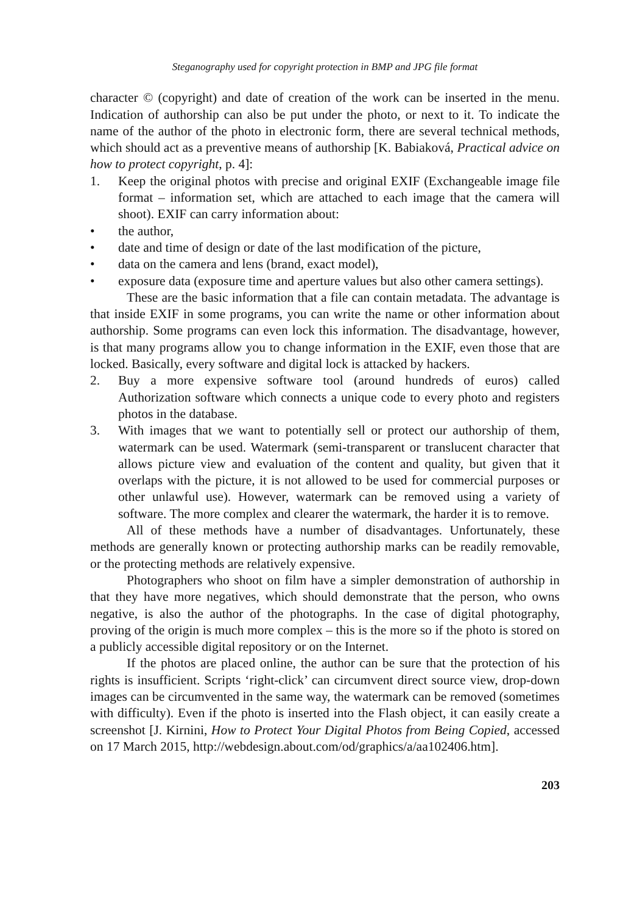Steganography used for copyright protection in BMP and JPG file format
character © (copyright) and date of creation of the work can be inserted in the menu. Indication of authorship can also be put under the photo, or next to it. To indicate the name of the author of the photo in electronic form, there are several technical methods, which should act as a preventive means of authorship [K. Babiaková, Practical advice on how to protect copyright, p. 4]:
1. Keep the original photos with precise and original EXIF (Exchangeable image file format – information set, which are attached to each image that the camera will shoot). EXIF can carry information about:
• the author,
• date and time of design or date of the last modification of the picture,
• data on the camera and lens (brand, exact model),
• exposure data (exposure time and aperture values but also other camera settings).
These are the basic information that a file can contain metadata. The advantage is that inside EXIF in some programs, you can write the name or other information about authorship. Some programs can even lock this information. The disadvantage, however, is that many programs allow you to change information in the EXIF, even those that are locked. Basically, every software and digital lock is attacked by hackers.
2. Buy a more expensive software tool (around hundreds of euros) called Authorization software which connects a unique code to every photo and registers photos in the database.
3. With images that we want to potentially sell or protect our authorship of them, watermark can be used. Watermark (semi-transparent or translucent character that allows picture view and evaluation of the content and quality, but given that it overlaps with the picture, it is not allowed to be used for commercial purposes or other unlawful use). However, watermark can be removed using a variety of software. The more complex and clearer the watermark, the harder it is to remove.
All of these methods have a number of disadvantages. Unfortunately, these methods are generally known or protecting authorship marks can be readily removable, or the protecting methods are relatively expensive.
Photographers who shoot on film have a simpler demonstration of authorship in that they have more negatives, which should demonstrate that the person, who owns negative, is also the author of the photographs. In the case of digital photography, proving of the origin is much more complex – this is the more so if the photo is stored on a publicly accessible digital repository or on the Internet.
If the photos are placed online, the author can be sure that the protection of his rights is insufficient. Scripts ‘right-click’ can circumvent direct source view, drop-down images can be circumvented in the same way, the watermark can be removed (sometimes with difficulty). Even if the photo is inserted into the Flash object, it can easily create a screenshot [J. Kirnini, How to Protect Your Digital Photos from Being Copied, accessed on 17 March 2015, http://webdesign.about.com/od/graphics/a/aa102406.htm].
203